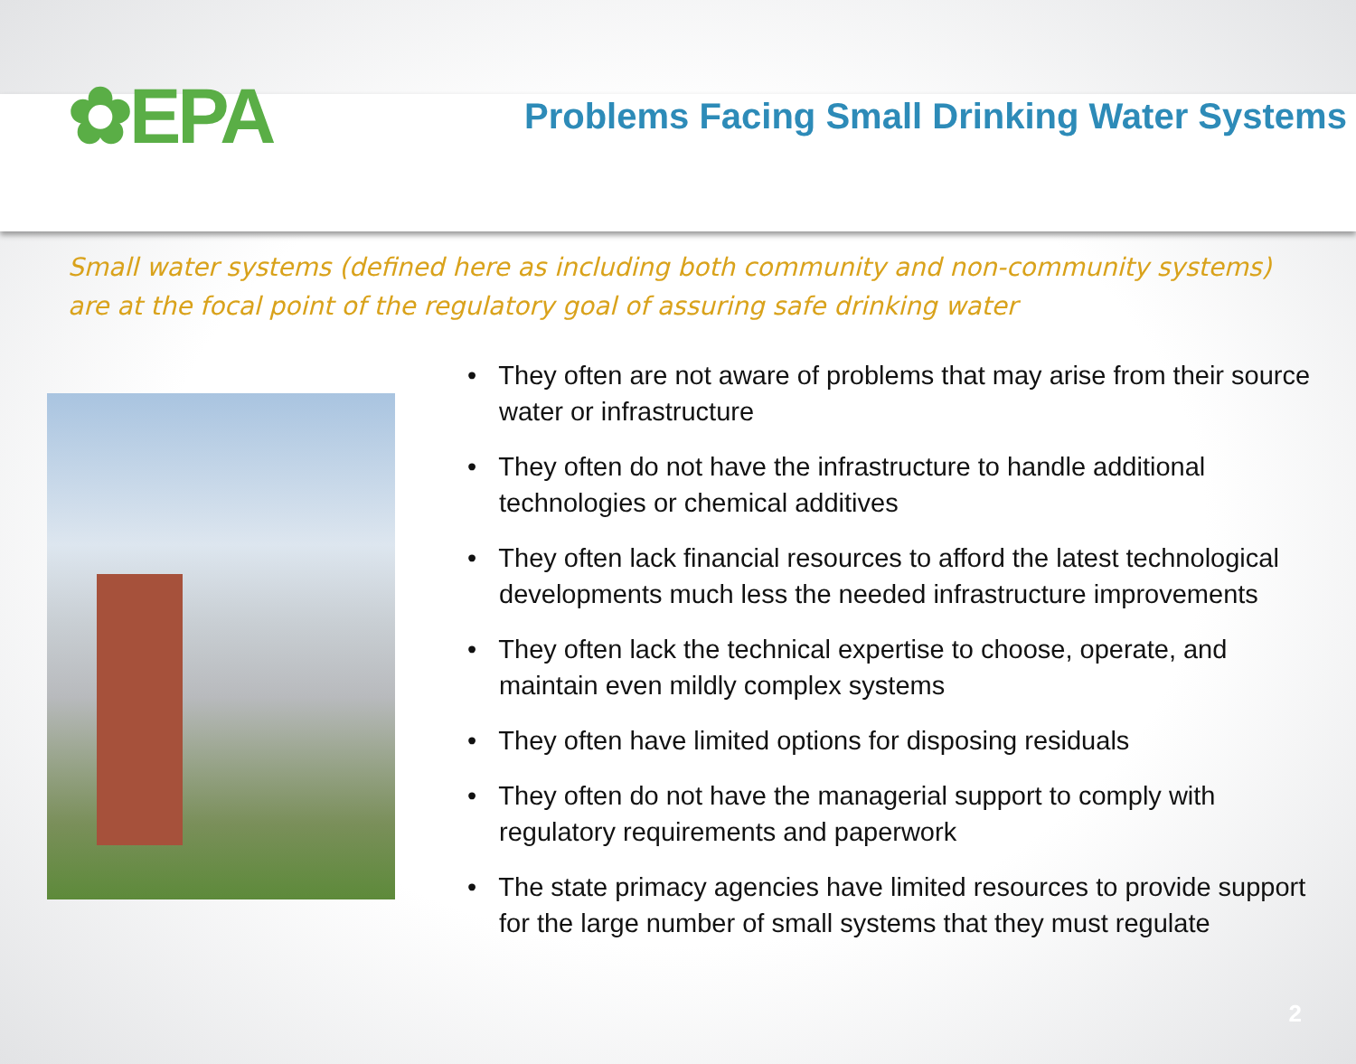✿EPA
Problems Facing Small Drinking Water Systems
Small water systems (defined here as including both community and non-community systems) are at the focal point of the regulatory goal of assuring safe drinking water
• They often are not aware of problems that may arise from their source water or infrastructure
• They often do not have the infrastructure to handle additional technologies or chemical additives
• They often lack financial resources to afford the latest technological developments much less the needed infrastructure improvements
• They often lack the technical expertise to choose, operate, and maintain even mildly complex systems
• They often have limited options for disposing residuals
• They often do not have the managerial support to comply with regulatory requirements and paperwork
• The state primacy agencies have limited resources to provide support for the large number of small systems that they must regulate
2